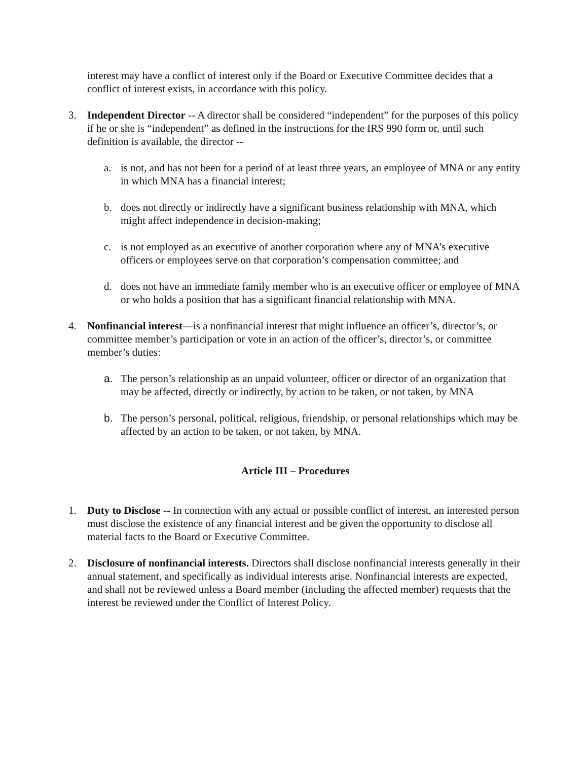interest may have a conflict of interest only if the Board or Executive Committee decides that a conflict of interest exists, in accordance with this policy.
3. Independent Director -- A director shall be considered “independent” for the purposes of this policy if he or she is “independent” as defined in the instructions for the IRS 990 form or, until such definition is available, the director --
a. is not, and has not been for a period of at least three years, an employee of MNA or any entity in which MNA has a financial interest;
b. does not directly or indirectly have a significant business relationship with MNA, which might affect independence in decision-making;
c. is not employed as an executive of another corporation where any of MNA’s executive officers or employees serve on that corporation’s compensation committee; and
d. does not have an immediate family member who is an executive officer or employee of MNA or who holds a position that has a significant financial relationship with MNA.
4. Nonfinancial interest—is a nonfinancial interest that might influence an officer’s, director’s, or committee member’s participation or vote in an action of the officer’s, director’s, or committee member’s duties:
a. The person’s relationship as an unpaid volunteer, officer or director of an organization that may be affected, directly or indirectly, by action to be taken, or not taken, by MNA
b. The person’s personal, political, religious, friendship, or personal relationships which may be affected by an action to be taken, or not taken, by MNA.
Article III – Procedures
1. Duty to Disclose -- In connection with any actual or possible conflict of interest, an interested person must disclose the existence of any financial interest and be given the opportunity to disclose all material facts to the Board or Executive Committee.
2. Disclosure of nonfinancial interests. Directors shall disclose nonfinancial interests generally in their annual statement, and specifically as individual interests arise. Nonfinancial interests are expected, and shall not be reviewed unless a Board member (including the affected member) requests that the interest be reviewed under the Conflict of Interest Policy.